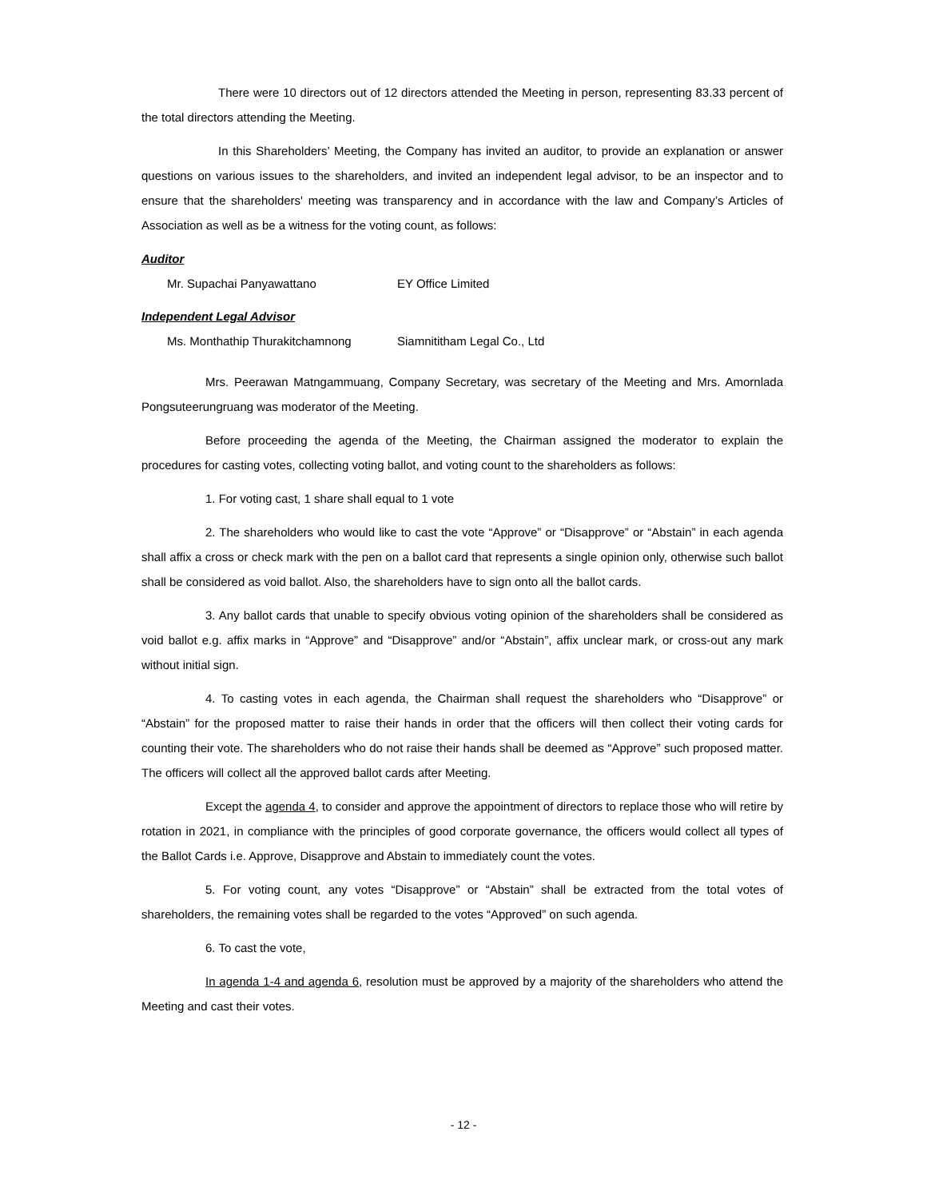There were 10 directors out of 12 directors attended the Meeting in person, representing 83.33 percent of the total directors attending the Meeting.
In this Shareholders’ Meeting, the Company has invited an auditor, to provide an explanation or answer questions on various issues to the shareholders, and invited an independent legal advisor, to be an inspector and to ensure that the shareholders' meeting was transparency and in accordance with the law and Company’s Articles of Association as well as be a witness for the voting count, as follows:
Auditor
Mr. Supachai Panyawattano EY Office Limited
Independent Legal Advisor
Ms. Monthathip Thurakitchamnong Siamnititham Legal Co., Ltd
Mrs. Peerawan Matngammuang, Company Secretary, was secretary of the Meeting and Mrs. Amornlada Pongsuteerungruang was moderator of the Meeting.
Before proceeding the agenda of the Meeting, the Chairman assigned the moderator to explain the procedures for casting votes, collecting voting ballot, and voting count to the shareholders as follows:
1. For voting cast, 1 share shall equal to 1 vote
2. The shareholders who would like to cast the vote “Approve” or “Disapprove” or “Abstain” in each agenda shall affix a cross or check mark with the pen on a ballot card that represents a single opinion only, otherwise such ballot shall be considered as void ballot. Also, the shareholders have to sign onto all the ballot cards.
3. Any ballot cards that unable to specify obvious voting opinion of the shareholders shall be considered as void ballot e.g. affix marks in “Approve” and “Disapprove” and/or “Abstain”, affix unclear mark, or cross-out any mark without initial sign.
4. To casting votes in each agenda, the Chairman shall request the shareholders who “Disapprove” or “Abstain” for the proposed matter to raise their hands in order that the officers will then collect their voting cards for counting their vote. The shareholders who do not raise their hands shall be deemed as “Approve” such proposed matter. The officers will collect all the approved ballot cards after Meeting.
Except the agenda 4, to consider and approve the appointment of directors to replace those who will retire by rotation in 2021, in compliance with the principles of good corporate governance, the officers would collect all types of the Ballot Cards i.e. Approve, Disapprove and Abstain to immediately count the votes.
5. For voting count, any votes “Disapprove” or “Abstain” shall be extracted from the total votes of shareholders, the remaining votes shall be regarded to the votes “Approved” on such agenda.
6. To cast the vote,
In agenda 1-4 and agenda 6, resolution must be approved by a majority of the shareholders who attend the Meeting and cast their votes.
- 12 -